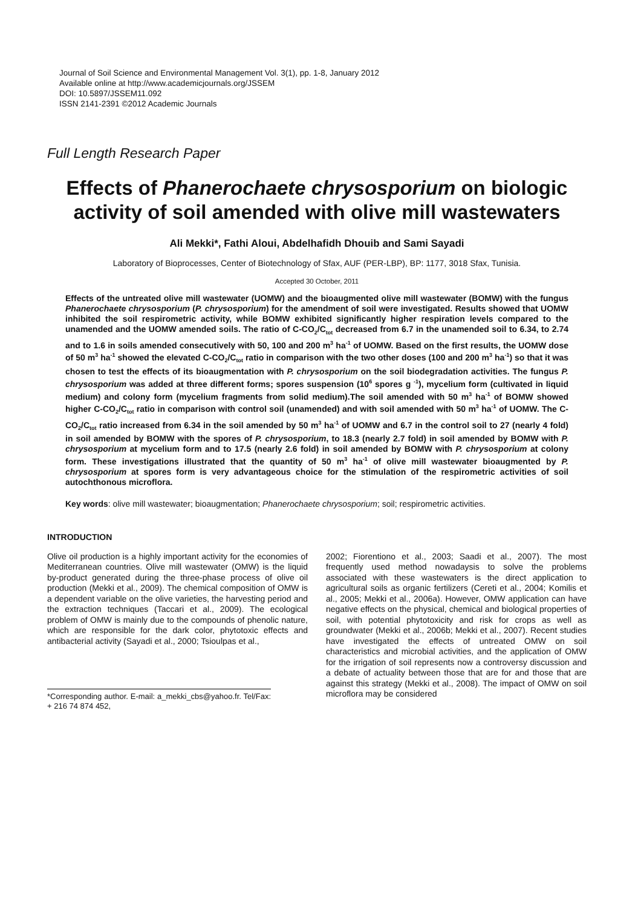Journal of Soil Science and Environmental Management Vol. 3(1), pp. 1-8, January 2012
Available online at http://www.academicjournals.org/JSSEM
DOI: 10.5897/JSSEM11.092
ISSN 2141-2391 ©2012 Academic Journals
Full Length Research Paper
Effects of Phanerochaete chrysosporium on biologic activity of soil amended with olive mill wastewaters
Ali Mekki*, Fathi Aloui, Abdelhafidh Dhouib and Sami Sayadi
Laboratory of Bioprocesses, Center of Biotechnology of Sfax, AUF (PER-LBP), BP: 1177, 3018 Sfax, Tunisia.
Accepted 30 October, 2011
Effects of the untreated olive mill wastewater (UOMW) and the bioaugmented olive mill wastewater (BOMW) with the fungus Phanerochaete chrysosporium (P. chrysosporium) for the amendment of soil were investigated. Results showed that UOMW inhibited the soil respirometric activity, while BOMW exhibited significantly higher respiration levels compared to the unamended and the UOMW amended soils. The ratio of C-CO<sub>2</sub>/C<sub>tot</sub> decreased from 6.7 in the unamended soil to 6.34, to 2.74 and to 1.6 in soils amended consecutively with 50, 100 and 200 m<sup>3</sup> ha<sup>-1</sup> of UOMW. Based on the first results, the UOMW dose of 50 m<sup>3</sup> ha<sup>-1</sup> showed the elevated C-CO<sub>2</sub>/C<sub>tot</sub> ratio in comparison with the two other doses (100 and 200 m<sup>3</sup> ha<sup>-1</sup>) so that it was chosen to test the effects of its bioaugmentation with P. chrysosporium on the soil biodegradation activities. The fungus P. chrysosporium was added at three different forms; spores suspension (10<sup>6</sup> spores g <sup>-1</sup>), mycelium form (cultivated in liquid medium) and colony form (mycelium fragments from solid medium).The soil amended with 50 m<sup>3</sup> ha<sup>-1</sup> of BOMW showed higher C-CO<sub>2</sub>/C<sub>tot</sub> ratio in comparison with control soil (unamended) and with soil amended with 50 m<sup>3</sup> ha<sup>-1</sup> of UOMW. The C-CO<sub>2</sub>/C<sub>tot</sub> ratio increased from 6.34 in the soil amended by 50 m<sup>3</sup> ha<sup>-1</sup> of UOMW and 6.7 in the control soil to 27 (nearly 4 fold) in soil amended by BOMW with the spores of P. chrysosporium, to 18.3 (nearly 2.7 fold) in soil amended by BOMW with P. chrysosporium at mycelium form and to 17.5 (nearly 2.6 fold) in soil amended by BOMW with P. chrysosporium at colony form. These investigations illustrated that the quantity of 50 m<sup>3</sup> ha<sup>-1</sup> of olive mill wastewater bioaugmented by P. chrysosporium at spores form is very advantageous choice for the stimulation of the respirometric activities of soil autochthonous microflora.
Key words: olive mill wastewater; bioaugmentation; Phanerochaete chrysosporium; soil; respirometric activities.
INTRODUCTION
Olive oil production is a highly important activity for the economies of Mediterranean countries. Olive mill wastewater (OMW) is the liquid by-product generated during the three-phase process of olive oil production (Mekki et al., 2009). The chemical composition of OMW is a dependent variable on the olive varieties, the harvesting period and the extraction techniques (Taccari et al., 2009). The ecological problem of OMW is mainly due to the compounds of phenolic nature, which are responsible for the dark color, phytotoxic effects and antibacterial activity (Sayadi et al., 2000; Tsioulpas et al.,
*Corresponding author. E-mail: a_mekki_cbs@yahoo.fr. Tel/Fax: + 216 74 874 452,
2002; Fiorentiono et al., 2003; Saadi et al., 2007). The most frequently used method nowadaysis to solve the problems associated with these wastewaters is the direct application to agricultural soils as organic fertilizers (Cereti et al., 2004; Komilis et al., 2005; Mekki et al., 2006a). However, OMW application can have negative effects on the physical, chemical and biological properties of soil, with potential phytotoxicity and risk for crops as well as groundwater (Mekki et al., 2006b; Mekki et al., 2007). Recent studies have investigated the effects of untreated OMW on soil characteristics and microbial activities, and the application of OMW for the irrigation of soil represents now a controversy discussion and a debate of actuality between those that are for and those that are against this strategy (Mekki et al., 2008). The impact of OMW on soil microflora may be considered